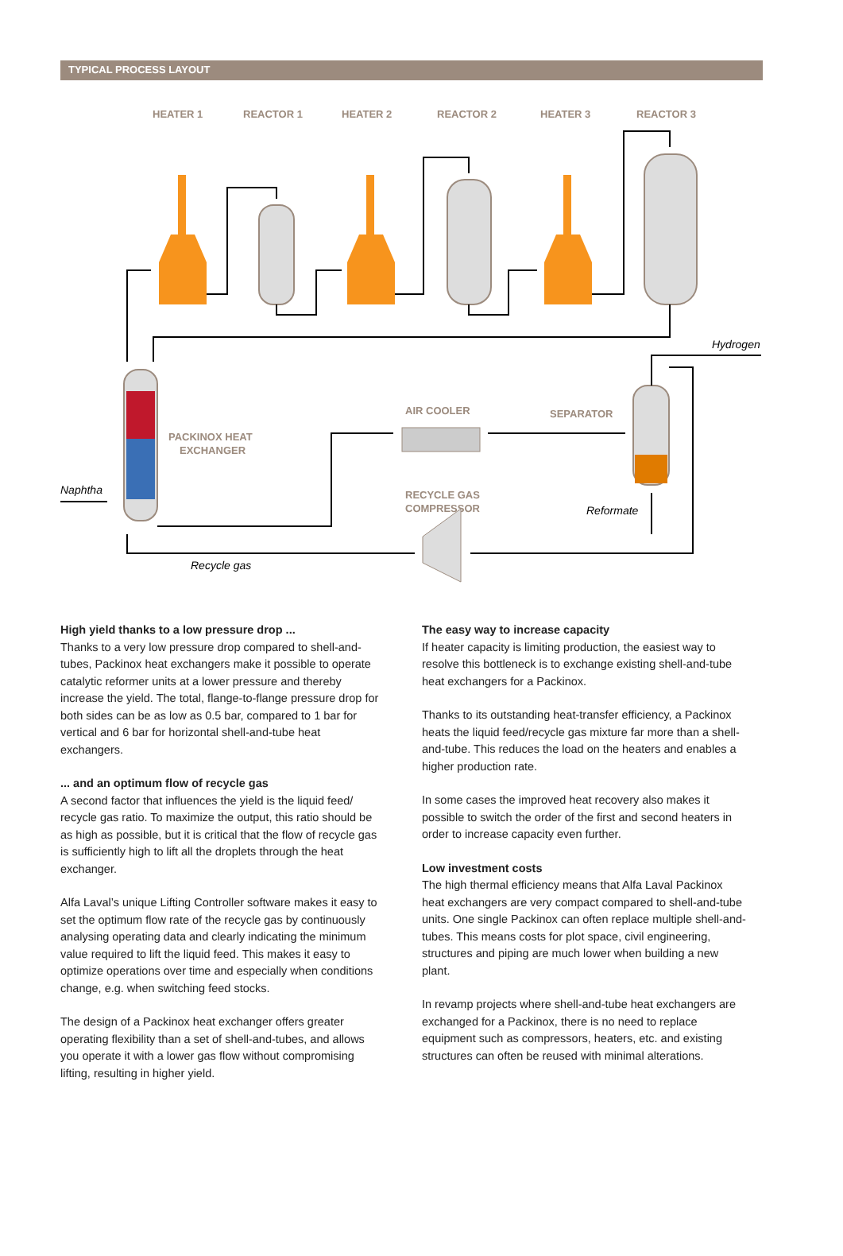TYPICAL PROCESS LAYOUT
HEATER 1
REACTOR 1
HEATER 2
REACTOR 2
HEATER 3
REACTOR 3
PACKINOX HEAT
EXCHANGER
AIR COOLER
SEPARATOR
RECYCLE GAS
COMPRESSOR
Hydrogen
Naphtha
Reformate
Recycle gas
High yield thanks to a low pressure drop ...
Thanks to a very low pressure drop compared to shell-and-tubes, Packinox heat exchangers make it possible to operate catalytic reformer units at a lower pressure and thereby increase the yield. The total, flange-to-flange pressure drop for both sides can be as low as 0.5 bar, compared to 1 bar for vertical and 6 bar for horizontal shell-and-tube heat exchangers.
... and an optimum flow of recycle gas
A second factor that influences the yield is the liquid feed/ recycle gas ratio. To maximize the output, this ratio should be as high as possible, but it is critical that the flow of recycle gas is sufficiently high to lift all the droplets through the heat exchanger.
Alfa Laval’s unique Lifting Controller software makes it easy to set the optimum flow rate of the recycle gas by continuously analysing operating data and clearly indicating the minimum value required to lift the liquid feed. This makes it easy to optimize operations over time and especially when conditions change, e.g. when switching feed stocks.
The design of a Packinox heat exchanger offers greater operating flexibility than a set of shell-and-tubes, and allows you operate it with a lower gas flow without compromising lifting, resulting in higher yield.
The easy way to increase capacity
If heater capacity is limiting production, the easiest way to resolve this bottleneck is to exchange existing shell-and-tube heat exchangers for a Packinox.
Thanks to its outstanding heat-transfer efficiency, a Packinox heats the liquid feed/recycle gas mixture far more than a shell-and-tube. This reduces the load on the heaters and enables a higher production rate.
In some cases the improved heat recovery also makes it possible to switch the order of the first and second heaters in order to increase capacity even further.
Low investment costs
The high thermal efficiency means that Alfa Laval Packinox heat exchangers are very compact compared to shell-and-tube units. One single Packinox can often replace multiple shell-and-tubes. This means costs for plot space, civil engineering, structures and piping are much lower when building a new plant.
In revamp projects where shell-and-tube heat exchangers are exchanged for a Packinox, there is no need to replace equipment such as compressors, heaters, etc. and existing structures can often be reused with minimal alterations.